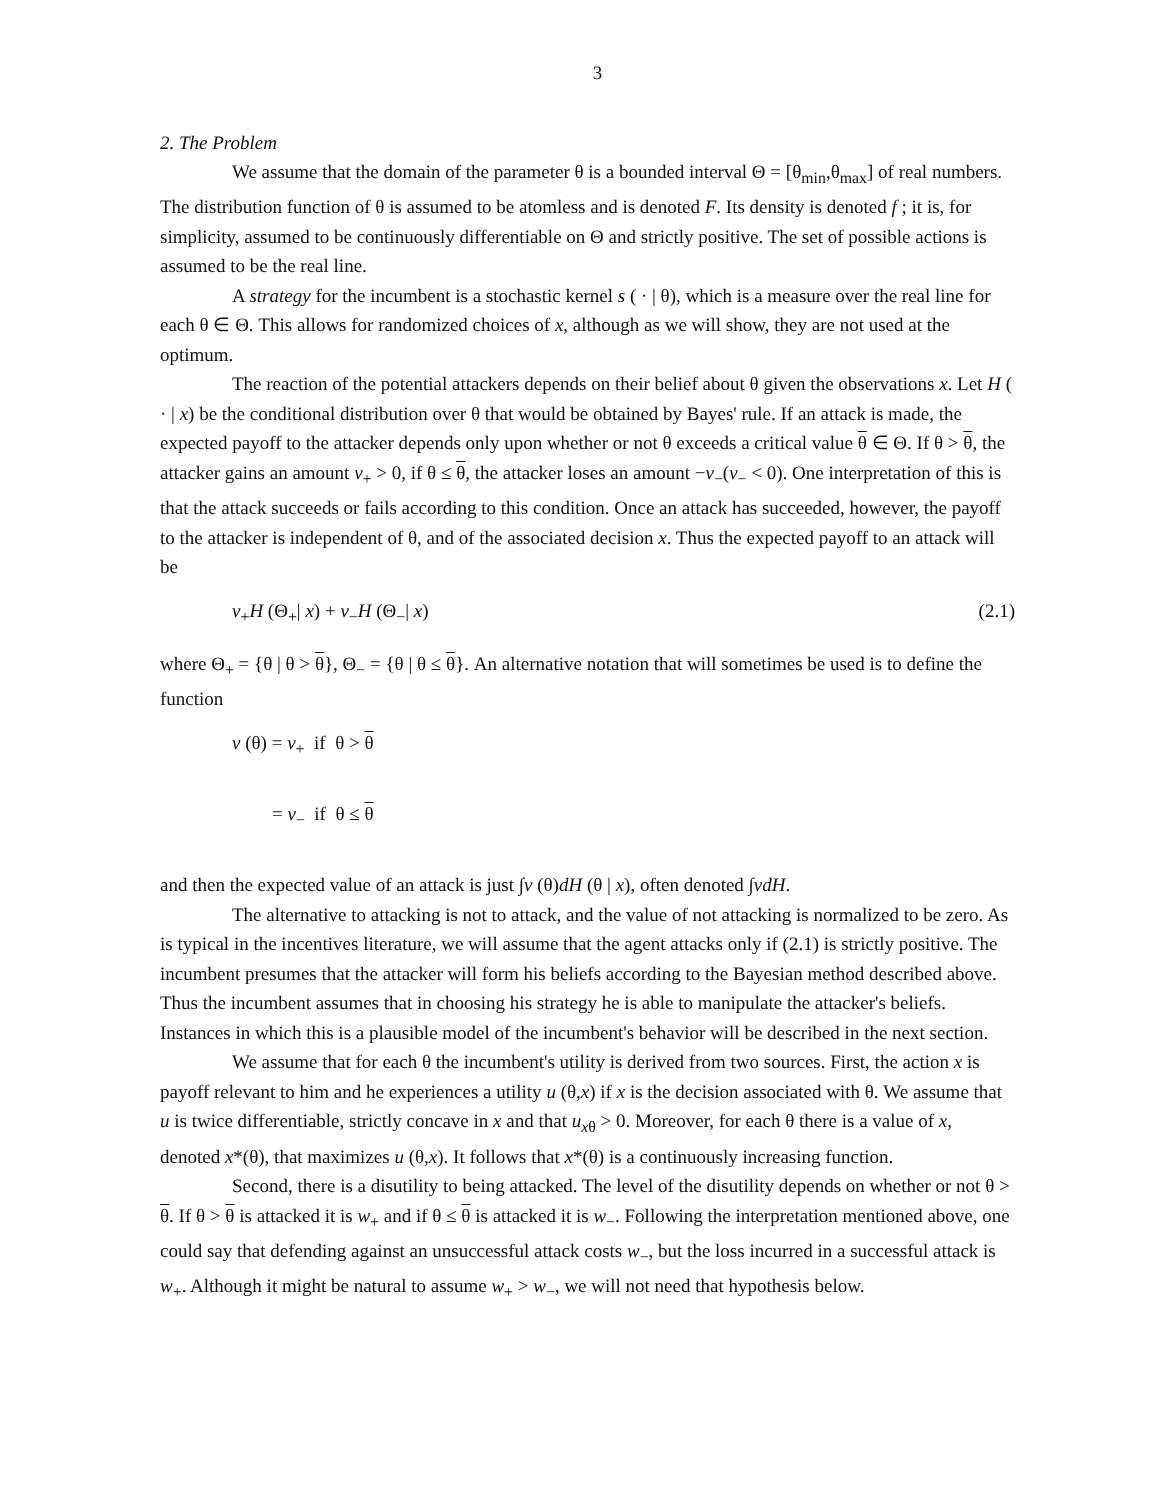3
2. The Problem
We assume that the domain of the parameter θ is a bounded interval Θ = [θ<sub>min</sub>,θ<sub>max</sub>] of real numbers. The distribution function of θ is assumed to be atomless and is denoted F. Its density is denoted f ; it is, for simplicity, assumed to be continuously differentiable on Θ and strictly positive. The set of possible actions is assumed to be the real line.
A strategy for the incumbent is a stochastic kernel s ( · | θ), which is a measure over the real line for each θ ∈ Θ. This allows for randomized choices of x, although as we will show, they are not used at the optimum.
The reaction of the potential attackers depends on their belief about θ given the observations x. Let H ( · | x) be the conditional distribution over θ that would be obtained by Bayes' rule. If an attack is made, the expected payoff to the attacker depends only upon whether or not θ exceeds a critical value θ ∈ Θ. If θ > θ, the attacker gains an amount v<sub>+</sub> > 0, if θ ≤ θ, the attacker loses an amount −v<sub>−</sub>(v<sub>−</sub> < 0). One interpretation of this is that the attack succeeds or fails according to this condition. Once an attack has succeeded, however, the payoff to the attacker is independent of θ, and of the associated decision x. Thus the expected payoff to an attack will be
v<sub>+</sub>H (Θ<sub>+</sub>| x) + v<sub>−</sub>H (Θ<sub>−</sub>| x) (2.1)
where Θ<sub>+</sub> = {θ | θ > θ}, Θ<sub>−</sub> = {θ | θ ≤ θ}. An alternative notation that will sometimes be used is to define the function
v (θ) = v<sub>+</sub> if θ > θ
= v<sub>−</sub> if θ ≤ θ
and then the expected value of an attack is just ∫v (θ)dH (θ | x), often denoted ∫vdH.
The alternative to attacking is not to attack, and the value of not attacking is normalized to be zero. As is typical in the incentives literature, we will assume that the agent attacks only if (2.1) is strictly positive. The incumbent presumes that the attacker will form his beliefs according to the Bayesian method described above. Thus the incumbent assumes that in choosing his strategy he is able to manipulate the attacker's beliefs. Instances in which this is a plausible model of the incumbent's behavior will be described in the next section.
We assume that for each θ the incumbent's utility is derived from two sources. First, the action x is payoff relevant to him and he experiences a utility u (θ,x) if x is the decision associated with θ. We assume that u is twice differentiable, strictly concave in x and that u<sub>xθ</sub> > 0. Moreover, for each θ there is a value of x, denoted x*(θ), that maximizes u (θ,x). It follows that x*(θ) is a continuously increasing function.
Second, there is a disutility to being attacked. The level of the disutility depends on whether or not θ > θ. If θ > θ is attacked it is w<sub>+</sub> and if θ ≤ θ is attacked it is w<sub>−</sub>. Following the interpretation mentioned above, one could say that defending against an unsuccessful attack costs w<sub>−</sub>, but the loss incurred in a successful attack is w<sub>+</sub>. Although it might be natural to assume w<sub>+</sub> > w<sub>−</sub>, we will not need that hypothesis below.